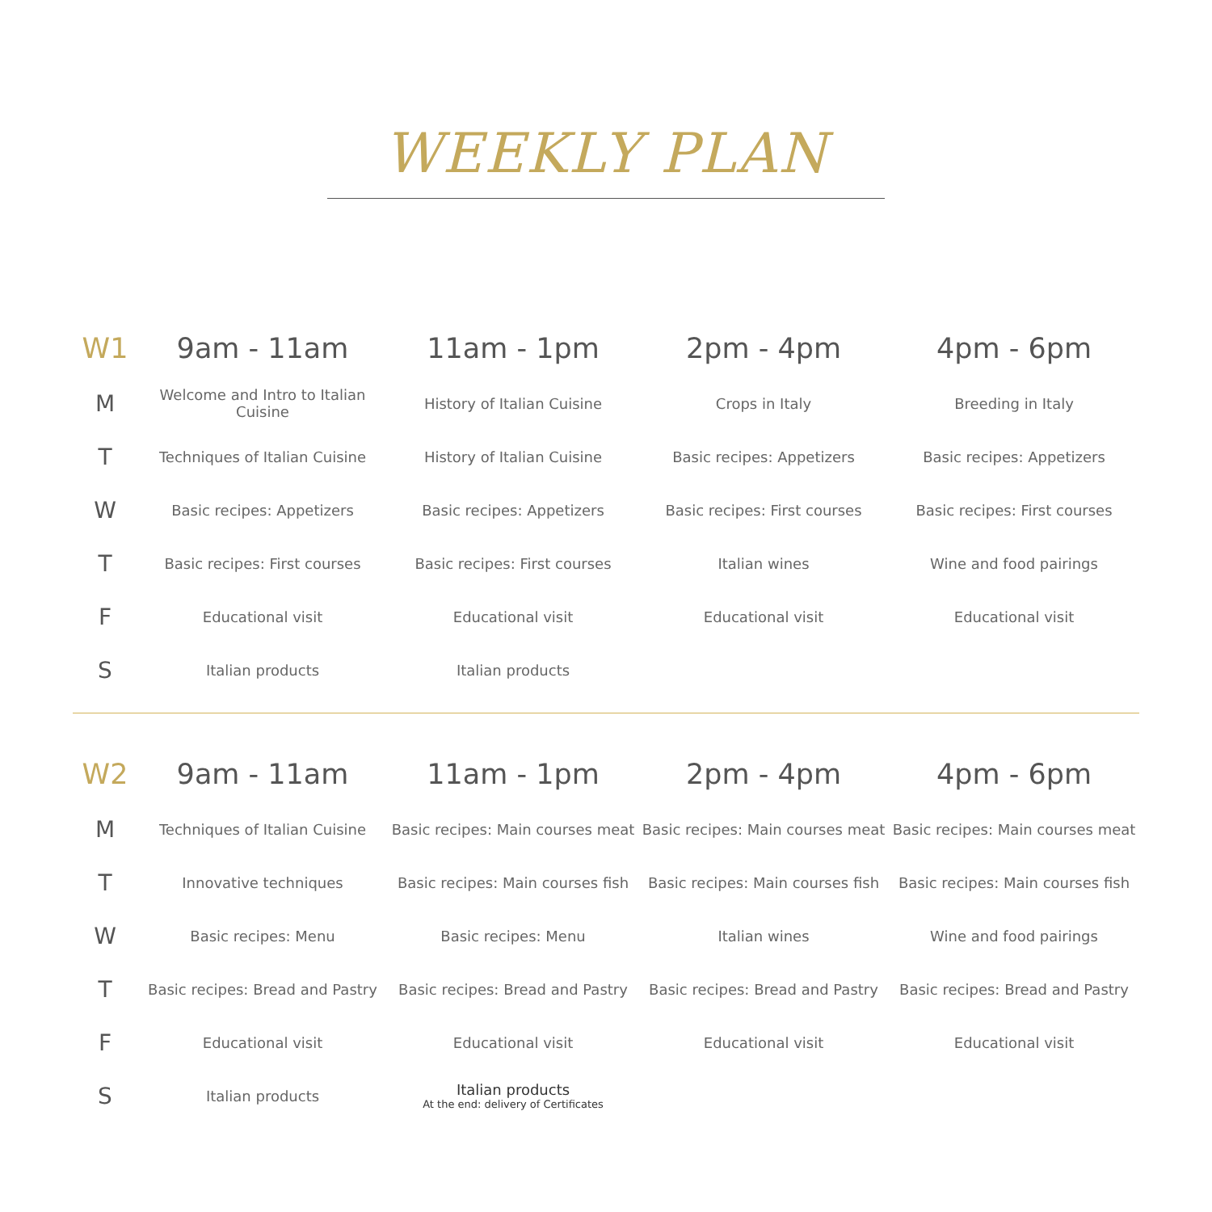WEEKLY PLAN
| W1 | 9am - 11am | 11am - 1pm | 2pm - 4pm | 4pm - 6pm |
| --- | --- | --- | --- | --- |
| M | Welcome and Intro to Italian Cuisine | History of Italian Cuisine | Crops in Italy | Breeding in Italy |
| T | Techniques of Italian Cuisine | History of Italian Cuisine | Basic recipes: Appetizers | Basic recipes: Appetizers |
| W | Basic recipes: Appetizers | Basic recipes: Appetizers | Basic recipes: First courses | Basic recipes: First courses |
| T | Basic recipes: First courses | Basic recipes: First courses | Italian wines | Wine and food pairings |
| F | Educational visit | Educational visit | Educational visit | Educational visit |
| S | Italian products | Italian products | | |
| W2 | 9am - 11am | 11am - 1pm | 2pm - 4pm | 4pm - 6pm |
| --- | --- | --- | --- | --- |
| M | Techniques of Italian Cuisine | Basic recipes: Main courses meat | Basic recipes: Main courses meat | Basic recipes: Main courses meat |
| T | Innovative techniques | Basic recipes: Main courses fish | Basic recipes: Main courses fish | Basic recipes: Main courses fish |
| W | Basic recipes: Menu | Basic recipes: Menu | Italian wines | Wine and food pairings |
| T | Basic recipes: Bread and Pastry | Basic recipes: Bread and Pastry | Basic recipes: Bread and Pastry | Basic recipes: Bread and Pastry |
| F | Educational visit | Educational visit | Educational visit | Educational visit |
| S | Italian products | Italian products At the end: delivery of Certificates | | |